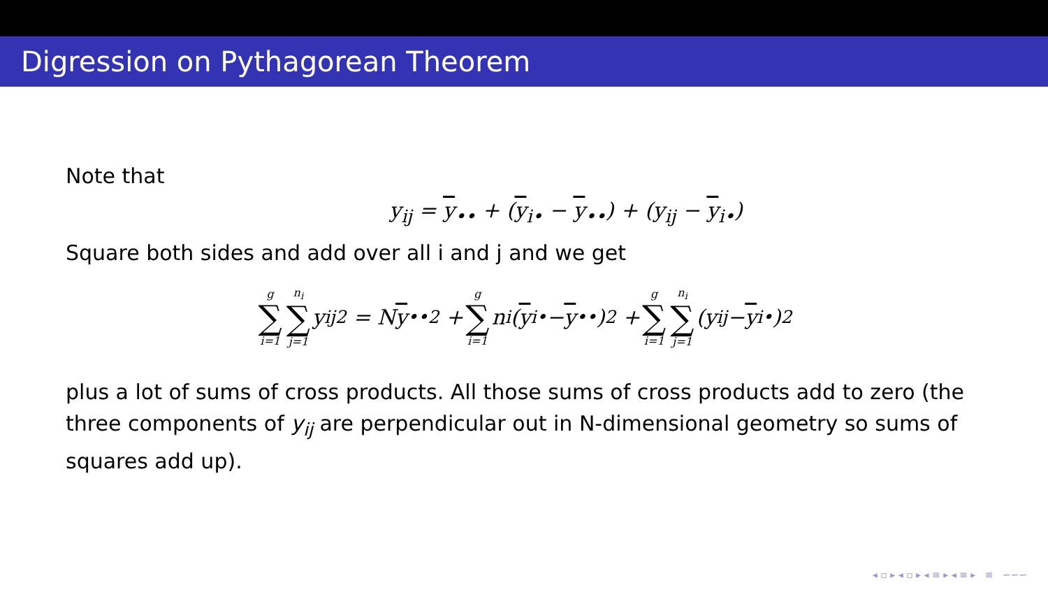Digression on Pythagorean Theorem
Note that
y<sub>ij</sub> = y<sub>••</sub> + (y<sub>i•</sub> − y<sub>••</sub>) + (y<sub>ij</sub> − y<sub>i•</sub>)
Square both sides and add over all i and j and we get
g ∑ i=1 n<sub>i</sub> ∑ j=1 y<sub>ij</sub><sup>2</sup> = N y<sub>••</sub><sup>2</sup> + g ∑ i=1 n<sub>i</sub>(y<sub>i•</sub> − y<sub>••</sub>)<sup>2</sup> + g ∑ i=1 n<sub>i</sub> ∑ j=1 (y<sub>ij</sub> − y<sub>i•</sub>)<sup>2</sup>
plus a lot of sums of cross products. All those sums of cross products add to zero (the three components of y<sub>ij</sub> are perpendicular out in N-dimensional geometry so sums of squares add up).
◂ ▫ ▸ ◂ ▫ ▸ ◂ ≡ ▸ ◂ ≡ ▸ ≡ ∽∽∽